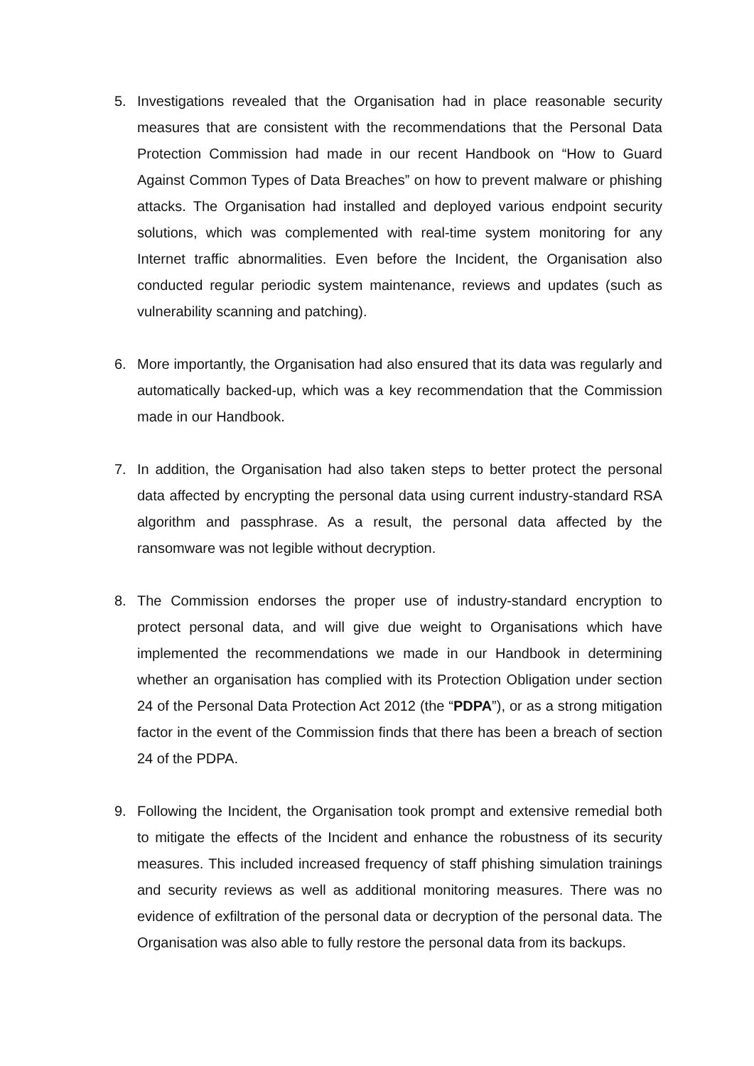5. Investigations revealed that the Organisation had in place reasonable security measures that are consistent with the recommendations that the Personal Data Protection Commission had made in our recent Handbook on “How to Guard Against Common Types of Data Breaches” on how to prevent malware or phishing attacks. The Organisation had installed and deployed various endpoint security solutions, which was complemented with real-time system monitoring for any Internet traffic abnormalities. Even before the Incident, the Organisation also conducted regular periodic system maintenance, reviews and updates (such as vulnerability scanning and patching).
6. More importantly, the Organisation had also ensured that its data was regularly and automatically backed-up, which was a key recommendation that the Commission made in our Handbook.
7. In addition, the Organisation had also taken steps to better protect the personal data affected by encrypting the personal data using current industry-standard RSA algorithm and passphrase. As a result, the personal data affected by the ransomware was not legible without decryption.
8. The Commission endorses the proper use of industry-standard encryption to protect personal data, and will give due weight to Organisations which have implemented the recommendations we made in our Handbook in determining whether an organisation has complied with its Protection Obligation under section 24 of the Personal Data Protection Act 2012 (the “PDPA”), or as a strong mitigation factor in the event of the Commission finds that there has been a breach of section 24 of the PDPA.
9. Following the Incident, the Organisation took prompt and extensive remedial both to mitigate the effects of the Incident and enhance the robustness of its security measures. This included increased frequency of staff phishing simulation trainings and security reviews as well as additional monitoring measures. There was no evidence of exfiltration of the personal data or decryption of the personal data. The Organisation was also able to fully restore the personal data from its backups.